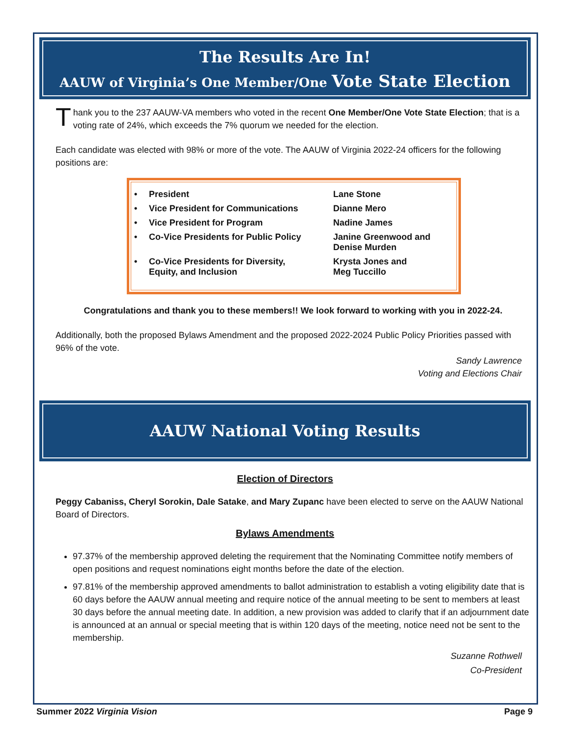The Results Are In!
AAUW of Virginia’s One Member/One Vote State Election
Thank you to the 237 AAUW-VA members who voted in the recent One Member/One Vote State Election; that is a voting rate of 24%, which exceeds the 7% quorum we needed for the election.
Each candidate was elected with 98% or more of the vote. The AAUW of Virginia 2022-24 officers for the following positions are:
| • | President | Lane Stone |
| • | Vice President for Communications | Dianne Mero |
| • | Vice President for Program | Nadine James |
| • | Co-Vice Presidents for Public Policy | Janine Greenwood and Denise Murden |
| • | Co-Vice Presidents for Diversity, Equity, and Inclusion | Krysta Jones and Meg Tuccillo |
Congratulations and thank you to these members!! We look forward to working with you in 2022-24.
Additionally, both the proposed Bylaws Amendment and the proposed 2022-2024 Public Policy Priorities passed with 96% of the vote.
Sandy Lawrence
Voting and Elections Chair
AAUW National Voting Results
Election of Directors
Peggy Cabaniss, Cheryl Sorokin, Dale Satake, and Mary Zupanc have been elected to serve on the AAUW National Board of Directors.
Bylaws Amendments
97.37% of the membership approved deleting the requirement that the Nominating Committee notify members of open positions and request nominations eight months before the date of the election.
97.81% of the membership approved amendments to ballot administration to establish a voting eligibility date that is 60 days before the AAUW annual meeting and require notice of the annual meeting to be sent to members at least 30 days before the annual meeting date. In addition, a new provision was added to clarify that if an adjournment date is announced at an annual or special meeting that is within 120 days of the meeting, notice need not be sent to the membership.
Suzanne Rothwell
Co-President
Summer 2022 Virginia Vision Page 9